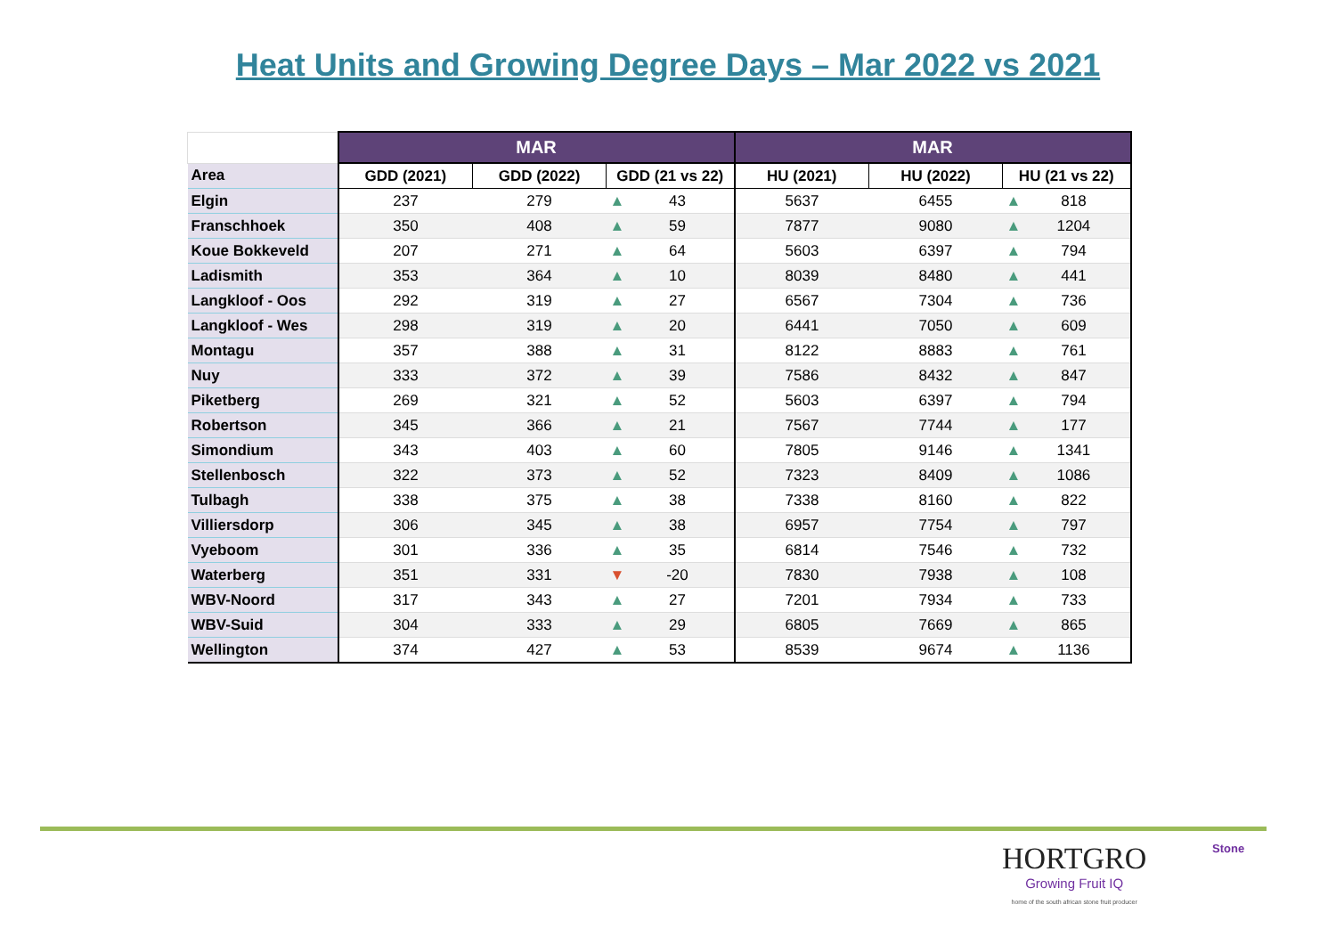Heat Units and Growing Degree Days – Mar 2022 vs 2021
| | MAR | | | MAR | | |
| --- | --- | --- | --- | --- | --- | --- |
| Area | GDD (2021) | GDD (2022) | GDD (21 vs 22) | HU (2021) | HU (2022) | HU (21 vs 22) |
| Elgin | 237 | 279 | ▲ 43 | 5637 | 6455 | ▲ 818 |
| Franschhoek | 350 | 408 | ▲ 59 | 7877 | 9080 | ▲ 1204 |
| Koue Bokkeveld | 207 | 271 | ▲ 64 | 5603 | 6397 | ▲ 794 |
| Ladismith | 353 | 364 | ▲ 10 | 8039 | 8480 | ▲ 441 |
| Langkloof - Oos | 292 | 319 | ▲ 27 | 6567 | 7304 | ▲ 736 |
| Langkloof - Wes | 298 | 319 | ▲ 20 | 6441 | 7050 | ▲ 609 |
| Montagu | 357 | 388 | ▲ 31 | 8122 | 8883 | ▲ 761 |
| Nuy | 333 | 372 | ▲ 39 | 7586 | 8432 | ▲ 847 |
| Piketberg | 269 | 321 | ▲ 52 | 5603 | 6397 | ▲ 794 |
| Robertson | 345 | 366 | ▲ 21 | 7567 | 7744 | ▲ 177 |
| Simondium | 343 | 403 | ▲ 60 | 7805 | 9146 | ▲ 1341 |
| Stellenbosch | 322 | 373 | ▲ 52 | 7323 | 8409 | ▲ 1086 |
| Tulbagh | 338 | 375 | ▲ 38 | 7338 | 8160 | ▲ 822 |
| Villiersdorp | 306 | 345 | ▲ 38 | 6957 | 7754 | ▲ 797 |
| Vyeboom | 301 | 336 | ▲ 35 | 6814 | 7546 | ▲ 732 |
| Waterberg | 351 | 331 | ▼ -20 | 7830 | 7938 | ▲ 108 |
| WBV-Noord | 317 | 343 | ▲ 27 | 7201 | 7934 | ▲ 733 |
| WBV-Suid | 304 | 333 | ▲ 29 | 6805 | 7669 | ▲ 865 |
| Wellington | 374 | 427 | ▲ 53 | 8539 | 9674 | ▲ 1136 |
Stone HORTGRO
Growing Fruit IQ
home of the south african stone fruit producer